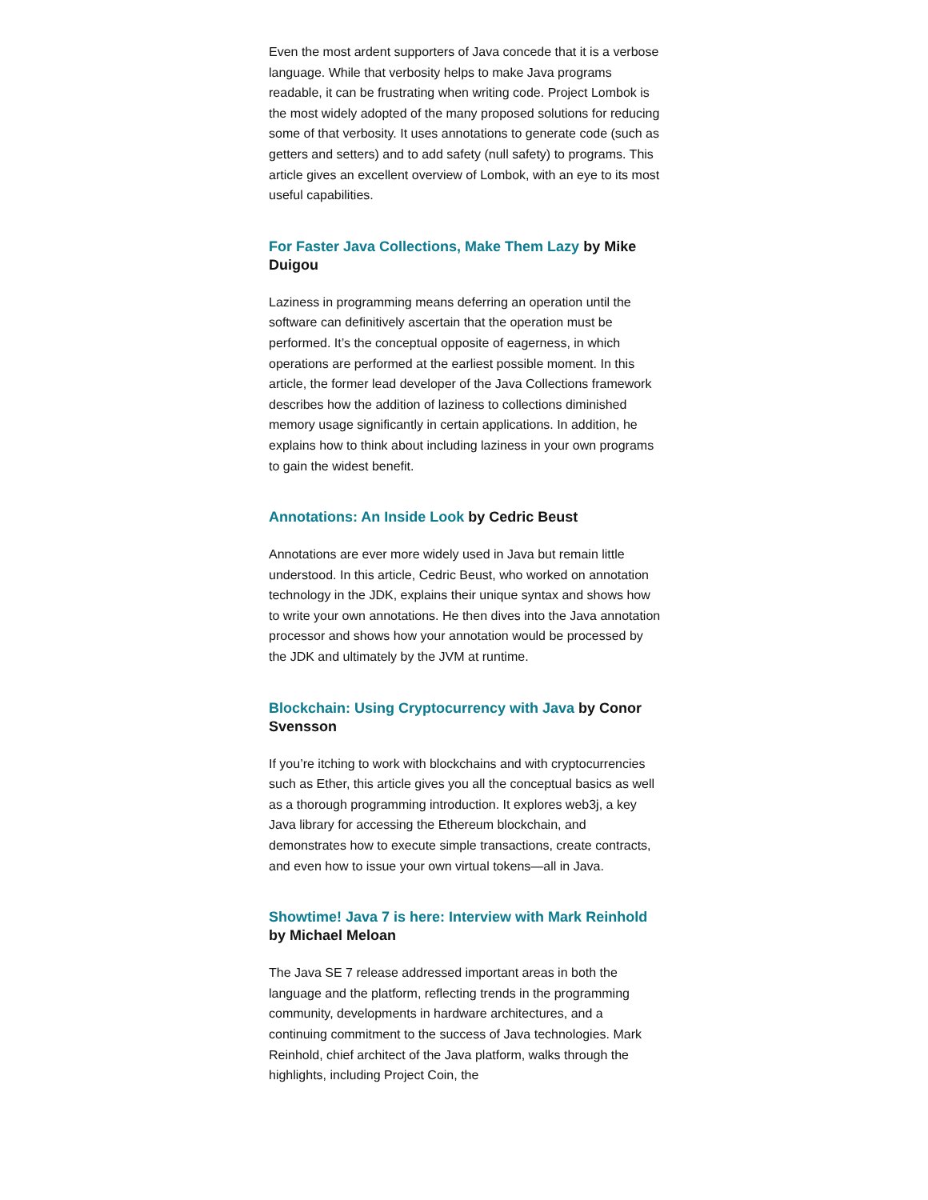Even the most ardent supporters of Java concede that it is a verbose language. While that verbosity helps to make Java programs readable, it can be frustrating when writing code. Project Lombok is the most widely adopted of the many proposed solutions for reducing some of that verbosity. It uses annotations to generate code (such as getters and setters) and to add safety (null safety) to programs. This article gives an excellent overview of Lombok, with an eye to its most useful capabilities.
For Faster Java Collections, Make Them Lazy by Mike Duigou
Laziness in programming means deferring an operation until the software can definitively ascertain that the operation must be performed. It’s the conceptual opposite of eagerness, in which operations are performed at the earliest possible moment. In this article, the former lead developer of the Java Collections framework describes how the addition of laziness to collections diminished memory usage significantly in certain applications. In addition, he explains how to think about including laziness in your own programs to gain the widest benefit.
Annotations: An Inside Look by Cedric Beust
Annotations are ever more widely used in Java but remain little understood. In this article, Cedric Beust, who worked on annotation technology in the JDK, explains their unique syntax and shows how to write your own annotations. He then dives into the Java annotation processor and shows how your annotation would be processed by the JDK and ultimately by the JVM at runtime.
Blockchain: Using Cryptocurrency with Java by Conor Svensson
If you’re itching to work with blockchains and with cryptocurrencies such as Ether, this article gives you all the conceptual basics as well as a thorough programming introduction. It explores web3j, a key Java library for accessing the Ethereum blockchain, and demonstrates how to execute simple transactions, create contracts, and even how to issue your own virtual tokens—all in Java.
Showtime! Java 7 is here: Interview with Mark Reinhold by Michael Meloan
The Java SE 7 release addressed important areas in both the language and the platform, reflecting trends in the programming community, developments in hardware architectures, and a continuing commitment to the success of Java technologies. Mark Reinhold, chief architect of the Java platform, walks through the highlights, including Project Coin, the